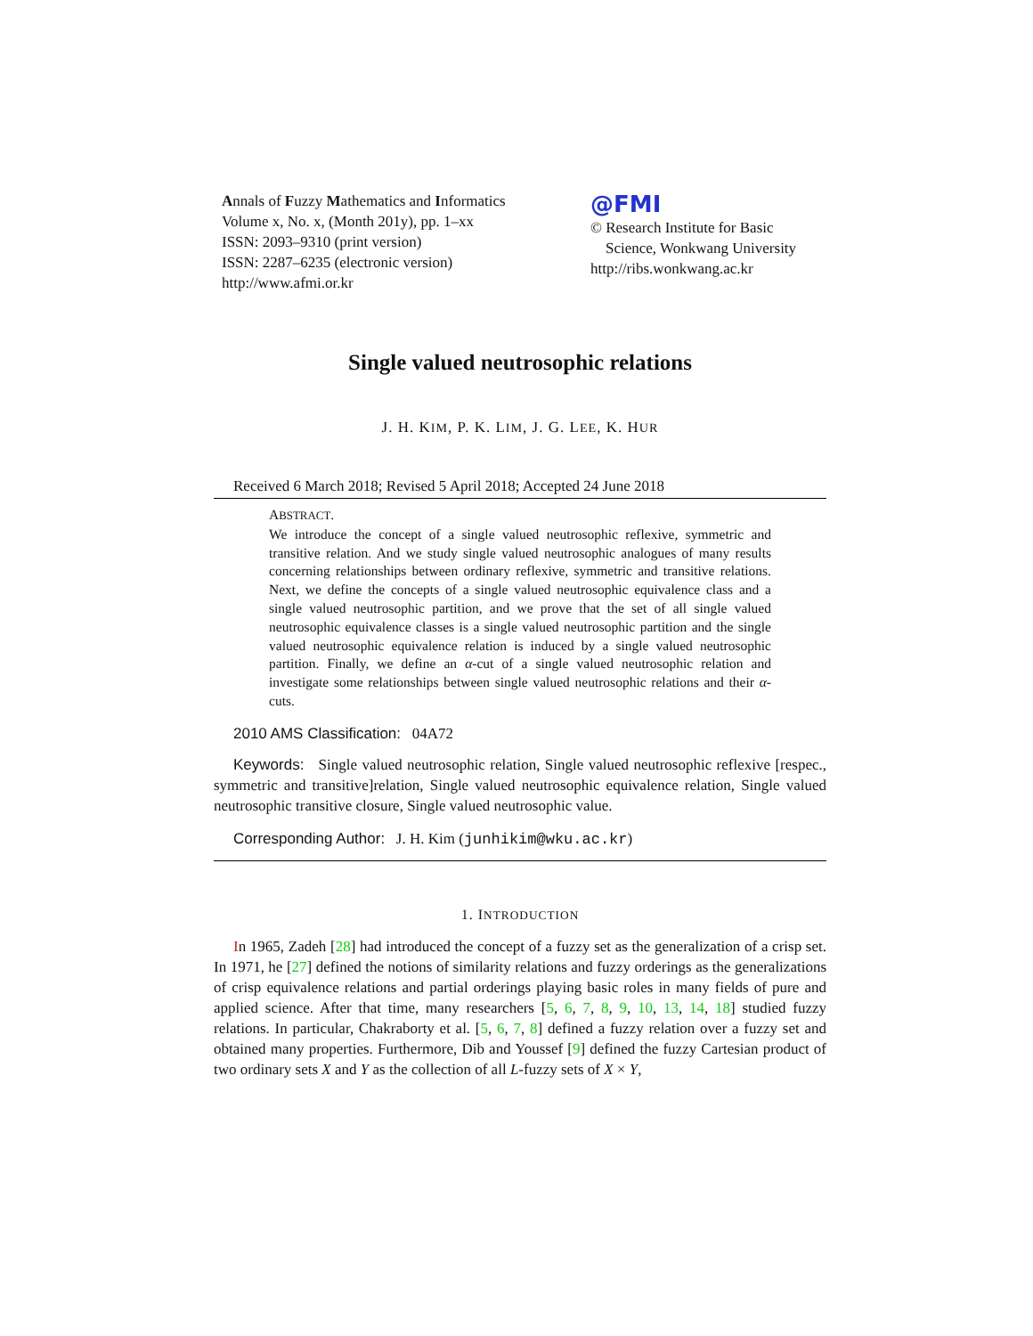Annals of Fuzzy Mathematics and Informatics
Volume x, No. x, (Month 201y), pp. 1–xx
ISSN: 2093–9310 (print version)
ISSN: 2287–6235 (electronic version)
http://www.afmi.or.kr
@FMI
© Research Institute for Basic
Science, Wonkwang University
http://ribs.wonkwang.ac.kr
Single valued neutrosophic relations
J. H. KIM, P. K. LIM, J. G. LEE, K. HUR
Received 6 March 2018; Revised 5 April 2018; Accepted 24 June 2018
ABSTRACT.
We introduce the concept of a single valued neutrosophic reflexive, symmetric and transitive relation. And we study single valued neutrosophic analogues of many results concerning relationships between ordinary reflexive, symmetric and transitive relations. Next, we define the concepts of a single valued neutrosophic equivalence class and a single valued neutrosophic partition, and we prove that the set of all single valued neutrosophic equivalence classes is a single valued neutrosophic partition and the single valued neutrosophic equivalence relation is induced by a single valued neutrosophic partition. Finally, we define an α-cut of a single valued neutrosophic relation and investigate some relationships between single valued neutrosophic relations and their α-cuts.
2010 AMS Classification: 04A72
Keywords: Single valued neutrosophic relation, Single valued neutrosophic reflexive [respec., symmetric and transitive]relation, Single valued neutrosophic equivalence relation, Single valued neutrosophic transitive closure, Single valued neutrosophic value.
Corresponding Author: J. H. Kim (junhikim@wku.ac.kr)
1. INTRODUCTION
In 1965, Zadeh [28] had introduced the concept of a fuzzy set as the generalization of a crisp set. In 1971, he [27] defined the notions of similarity relations and fuzzy orderings as the generalizations of crisp equivalence relations and partial orderings playing basic roles in many fields of pure and applied science. After that time, many researchers [5, 6, 7, 8, 9, 10, 13, 14, 18] studied fuzzy relations. In particular, Chakraborty et al. [5, 6, 7, 8] defined a fuzzy relation over a fuzzy set and obtained many properties. Furthermore, Dib and Youssef [9] defined the fuzzy Cartesian product of two ordinary sets X and Y as the collection of all L-fuzzy sets of X × Y,